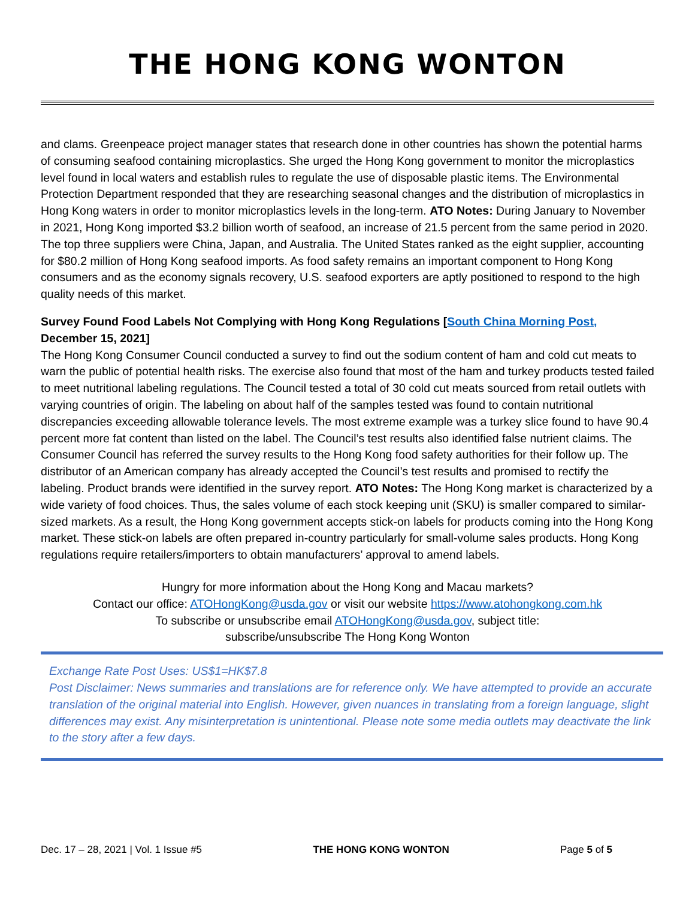THE HONG KONG WONTON
and clams. Greenpeace project manager states that research done in other countries has shown the potential harms of consuming seafood containing microplastics. She urged the Hong Kong government to monitor the microplastics level found in local waters and establish rules to regulate the use of disposable plastic items. The Environmental Protection Department responded that they are researching seasonal changes and the distribution of microplastics in Hong Kong waters in order to monitor microplastics levels in the long-term. ATO Notes: During January to November in 2021, Hong Kong imported $3.2 billion worth of seafood, an increase of 21.5 percent from the same period in 2020. The top three suppliers were China, Japan, and Australia. The United States ranked as the eight supplier, accounting for $80.2 million of Hong Kong seafood imports. As food safety remains an important component to Hong Kong consumers and as the economy signals recovery, U.S. seafood exporters are aptly positioned to respond to the high quality needs of this market.
Survey Found Food Labels Not Complying with Hong Kong Regulations [South China Morning Post, December 15, 2021]
The Hong Kong Consumer Council conducted a survey to find out the sodium content of ham and cold cut meats to warn the public of potential health risks. The exercise also found that most of the ham and turkey products tested failed to meet nutritional labeling regulations. The Council tested a total of 30 cold cut meats sourced from retail outlets with varying countries of origin. The labeling on about half of the samples tested was found to contain nutritional discrepancies exceeding allowable tolerance levels. The most extreme example was a turkey slice found to have 90.4 percent more fat content than listed on the label. The Council’s test results also identified false nutrient claims. The Consumer Council has referred the survey results to the Hong Kong food safety authorities for their follow up. The distributor of an American company has already accepted the Council’s test results and promised to rectify the labeling. Product brands were identified in the survey report. ATO Notes: The Hong Kong market is characterized by a wide variety of food choices. Thus, the sales volume of each stock keeping unit (SKU) is smaller compared to similar-sized markets. As a result, the Hong Kong government accepts stick-on labels for products coming into the Hong Kong market. These stick-on labels are often prepared in-country particularly for small-volume sales products. Hong Kong regulations require retailers/importers to obtain manufacturers’ approval to amend labels.
Hungry for more information about the Hong Kong and Macau markets?
Contact our office: ATOHongKong@usda.gov or visit our website https://www.atohongkong.com.hk
To subscribe or unsubscribe email ATOHongKong@usda.gov, subject title:
subscribe/unsubscribe The Hong Kong Wonton
Exchange Rate Post Uses: US$1=HK$7.8
Post Disclaimer: News summaries and translations are for reference only. We have attempted to provide an accurate translation of the original material into English. However, given nuances in translating from a foreign language, slight differences may exist. Any misinterpretation is unintentional. Please note some media outlets may deactivate the link to the story after a few days.
Dec. 17 – 28, 2021 | Vol. 1 Issue #5 THE HONG KONG WONTON Page 5 of 5